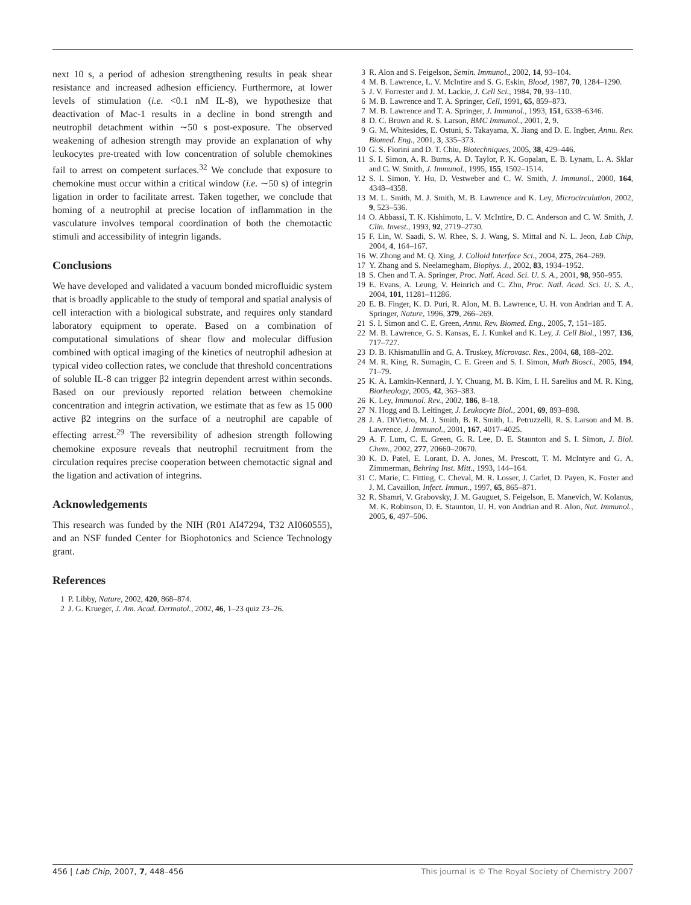next 10 s, a period of adhesion strengthening results in peak shear resistance and increased adhesion efficiency. Furthermore, at lower levels of stimulation (i.e. <0.1 nM IL-8), we hypothesize that deactivation of Mac-1 results in a decline in bond strength and neutrophil detachment within ∼50 s post-exposure. The observed weakening of adhesion strength may provide an explanation of why leukocytes pre-treated with low concentration of soluble chemokines fail to arrest on competent surfaces.<sup>32</sup> We conclude that exposure to chemokine must occur within a critical window (i.e. ∼50 s) of integrin ligation in order to facilitate arrest. Taken together, we conclude that homing of a neutrophil at precise location of inflammation in the vasculature involves temporal coordination of both the chemotactic stimuli and accessibility of integrin ligands.
Conclusions
We have developed and validated a vacuum bonded microfluidic system that is broadly applicable to the study of temporal and spatial analysis of cell interaction with a biological substrate, and requires only standard laboratory equipment to operate. Based on a combination of computational simulations of shear flow and molecular diffusion combined with optical imaging of the kinetics of neutrophil adhesion at typical video collection rates, we conclude that threshold concentrations of soluble IL-8 can trigger β2 integrin dependent arrest within seconds. Based on our previously reported relation between chemokine concentration and integrin activation, we estimate that as few as 15 000 active β2 integrins on the surface of a neutrophil are capable of effecting arrest.<sup>29</sup> The reversibility of adhesion strength following chemokine exposure reveals that neutrophil recruitment from the circulation requires precise cooperation between chemotactic signal and the ligation and activation of integrins.
Acknowledgements
This research was funded by the NIH (R01 AI47294, T32 AI060555), and an NSF funded Center for Biophotonics and Science Technology grant.
References
1 P. Libby, Nature, 2002, 420, 868–874.
2 J. G. Krueger, J. Am. Acad. Dermatol., 2002, 46, 1–23 quiz 23–26.
3 R. Alon and S. Feigelson, Semin. Immunol., 2002, 14, 93–104.
4 M. B. Lawrence, L. V. McIntire and S. G. Eskin, Blood, 1987, 70, 1284–1290.
5 J. V. Forrester and J. M. Lackie, J. Cell Sci., 1984, 70, 93–110.
6 M. B. Lawrence and T. A. Springer, Cell, 1991, 65, 859–873.
7 M. B. Lawrence and T. A. Springer, J. Immunol., 1993, 151, 6338–6346.
8 D. C. Brown and R. S. Larson, BMC Immunol., 2001, 2, 9.
9 G. M. Whitesides, E. Ostuni, S. Takayama, X. Jiang and D. E. Ingber, Annu. Rev. Biomed. Eng., 2001, 3, 335–373.
10 G. S. Fiorini and D. T. Chiu, Biotechniques, 2005, 38, 429–446.
11 S. I. Simon, A. R. Burns, A. D. Taylor, P. K. Gopalan, E. B. Lynam, L. A. Sklar and C. W. Smith, J. Immunol., 1995, 155, 1502–1514.
12 S. I. Simon, Y. Hu, D. Vestweber and C. W. Smith, J. Immunol., 2000, 164, 4348–4358.
13 M. L. Smith, M. J. Smith, M. B. Lawrence and K. Ley, Microcirculation, 2002, 9, 523–536.
14 O. Abbassi, T. K. Kishimoto, L. V. McIntire, D. C. Anderson and C. W. Smith, J. Clin. Invest., 1993, 92, 2719–2730.
15 F. Lin, W. Saadi, S. W. Rhee, S. J. Wang, S. Mittal and N. L. Jeon, Lab Chip, 2004, 4, 164–167.
16 W. Zhong and M. Q. Xing, J. Colloid Interface Sci., 2004, 275, 264–269.
17 Y. Zhang and S. Neelamegham, Biophys. J., 2002, 83, 1934–1952.
18 S. Chen and T. A. Springer, Proc. Natl. Acad. Sci. U. S. A., 2001, 98, 950–955.
19 E. Evans, A. Leung, V. Heinrich and C. Zhu, Proc. Natl. Acad. Sci. U. S. A., 2004, 101, 11281–11286.
20 E. B. Finger, K. D. Puri, R. Alon, M. B. Lawrence, U. H. von Andrian and T. A. Springer, Nature, 1996, 379, 266–269.
21 S. I. Simon and C. E. Green, Annu. Rev. Biomed. Eng., 2005, 7, 151–185.
22 M. B. Lawrence, G. S. Kansas, E. J. Kunkel and K. Ley, J. Cell Biol., 1997, 136, 717–727.
23 D. B. Khismatullin and G. A. Truskey, Microvasc. Res., 2004, 68, 188–202.
24 M. R. King, R. Sumagin, C. E. Green and S. I. Simon, Math Biosci., 2005, 194, 71–79.
25 K. A. Lamkin-Kennard, J. Y. Chuang, M. B. Kim, I. H. Sarelius and M. R. King, Biorheology, 2005, 42, 363–383.
26 K. Ley, Immunol. Rev., 2002, 186, 8–18.
27 N. Hogg and B. Leitinger, J. Leukocyte Biol., 2001, 69, 893–898.
28 J. A. DiVietro, M. J. Smith, B. R. Smith, L. Petruzzelli, R. S. Larson and M. B. Lawrence, J. Immunol., 2001, 167, 4017–4025.
29 A. F. Lum, C. E. Green, G. R. Lee, D. E. Staunton and S. I. Simon, J. Biol. Chem., 2002, 277, 20660–20670.
30 K. D. Patel, E. Lorant, D. A. Jones, M. Prescott, T. M. McIntyre and G. A. Zimmerman, Behring Inst. Mitt., 1993, 144–164.
31 C. Marie, C. Fitting, C. Cheval, M. R. Losser, J. Carlet, D. Payen, K. Foster and J. M. Cavaillon, Infect. Immun., 1997, 65, 865–871.
32 R. Shamri, V. Grabovsky, J. M. Gauguet, S. Feigelson, E. Manevich, W. Kolanus, M. K. Robinson, D. E. Staunton, U. H. von Andrian and R. Alon, Nat. Immunol., 2005, 6, 497–506.
456 | Lab Chip, 2007, 7, 448–456 This journal is © The Royal Society of Chemistry 2007